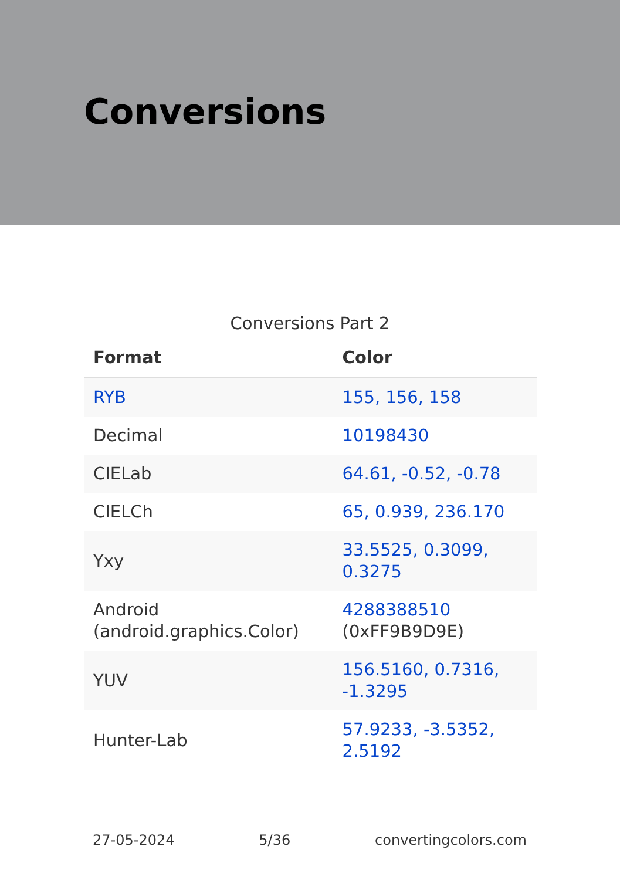Conversions
Conversions Part 2
| Format | Color |
| --- | --- |
| RYB | 155, 156, 158 |
| Decimal | 10198430 |
| CIELab | 64.61, -0.52, -0.78 |
| CIELCh | 65, 0.939, 236.170 |
| Yxy | 33.5525, 0.3099, 0.3275 |
| Android (android.graphics.Color) | 4288388510 (0xFF9B9D9E) |
| YUV | 156.5160, 0.7316, -1.3295 |
| Hunter-Lab | 57.9233, -3.5352, 2.5192 |
27-05-2024 5/36 convertingcolors.com